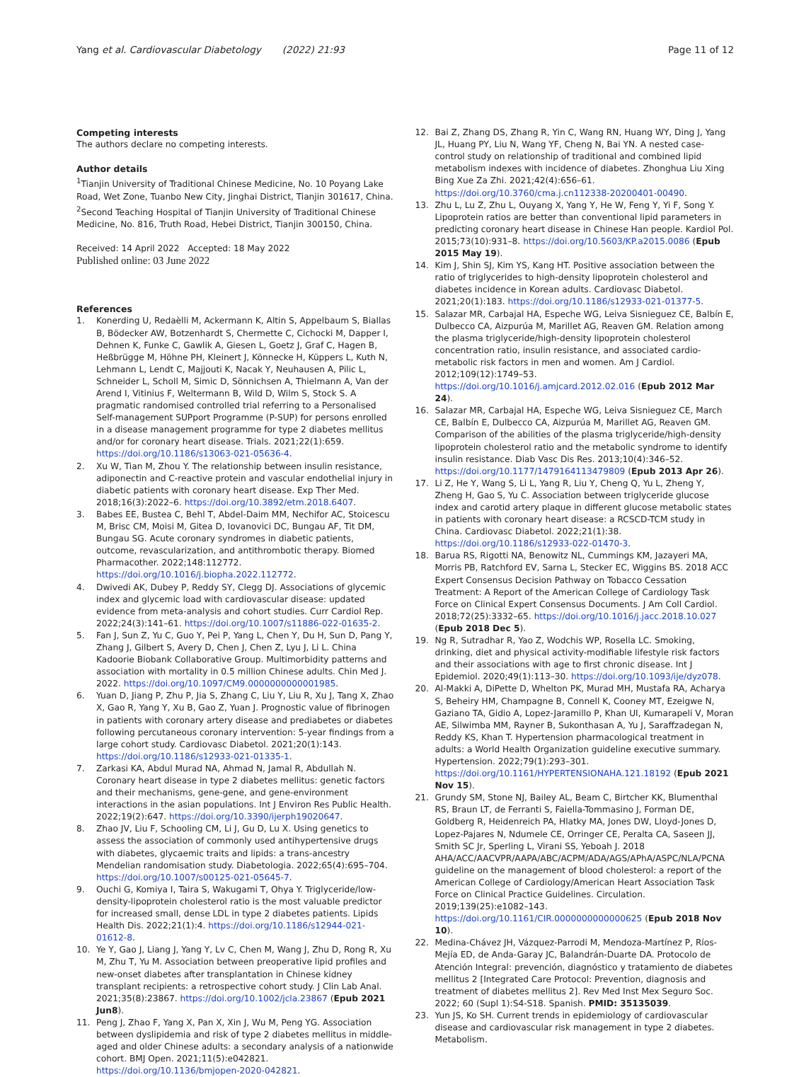Yang et al. Cardiovascular Diabetology (2022) 21:93
Page 11 of 12
Competing interests
The authors declare no competing interests.
Author details
<sup>1</sup> Tianjin University of Traditional Chinese Medicine, No. 10 Poyang Lake Road, Wet Zone, Tuanbo New City, Jinghai District, Tianjin 301617, China. <sup>2</sup>Second Teaching Hospital of Tianjin University of Traditional Chinese Medicine, No. 816, Truth Road, Hebei District, Tianjin 300150, China.
Received: 14 April 2022 Accepted: 18 May 2022
Published online: 03 June 2022
References
1. Konerding U, Redaèlli M, Ackermann K, Altin S, Appelbaum S, Biallas B, Bödecker AW, Botzenhardt S, Chermette C, Cichocki M, Dapper I, Dehnen K, Funke C, Gawlik A, Giesen L, Goetz J, Graf C, Hagen B, Heßbrügge M, Höhne PH, Kleinert J, Könnecke H, Küppers L, Kuth N, Lehmann L, Lendt C, Majjouti K, Nacak Y, Neuhausen A, Pilic L, Schneider L, Scholl M, Simic D, Sönnichsen A, Thielmann A, Van der Arend I, Vitinius F, Weltermann B, Wild D, Wilm S, Stock S. A pragmatic randomised controlled trial referring to a Personalised Self-management SUPport Programme (P-SUP) for persons enrolled in a disease management programme for type 2 diabetes mellitus and/or for coronary heart disease. Trials. 2021;22(1):659. https://doi.org/10.1186/s13063-021-05636-4.
2. Xu W, Tian M, Zhou Y. The relationship between insulin resistance, adiponectin and C-reactive protein and vascular endothelial injury in diabetic patients with coronary heart disease. Exp Ther Med. 2018;16(3):2022–6. https://doi.org/10.3892/etm.2018.6407.
3. Babes EE, Bustea C, Behl T, Abdel-Daim MM, Nechifor AC, Stoicescu M, Brisc CM, Moisi M, Gitea D, Iovanovici DC, Bungau AF, Tit DM, Bungau SG. Acute coronary syndromes in diabetic patients, outcome, revascularization, and antithrombotic therapy. Biomed Pharmacother. 2022;148:112772. https://doi.org/10.1016/j.biopha.2022.112772.
4. Dwivedi AK, Dubey P, Reddy SY, Clegg DJ. Associations of glycemic index and glycemic load with cardiovascular disease: updated evidence from meta-analysis and cohort studies. Curr Cardiol Rep. 2022;24(3):141–61. https://doi.org/10.1007/s11886-022-01635-2.
5. Fan J, Sun Z, Yu C, Guo Y, Pei P, Yang L, Chen Y, Du H, Sun D, Pang Y, Zhang J, Gilbert S, Avery D, Chen J, Chen Z, Lyu J, Li L. China Kadoorie Biobank Collaborative Group. Multimorbidity patterns and association with mortality in 0.5 million Chinese adults. Chin Med J. 2022. https://doi.org/10.1097/CM9.0000000000001985.
6. Yuan D, Jiang P, Zhu P, Jia S, Zhang C, Liu Y, Liu R, Xu J, Tang X, Zhao X, Gao R, Yang Y, Xu B, Gao Z, Yuan J. Prognostic value of fibrinogen in patients with coronary artery disease and prediabetes or diabetes following percutaneous coronary intervention: 5-year findings from a large cohort study. Cardiovasc Diabetol. 2021;20(1):143. https://doi.org/10.1186/s12933-021-01335-1.
7. Zarkasi KA, Abdul Murad NA, Ahmad N, Jamal R, Abdullah N. Coronary heart disease in type 2 diabetes mellitus: genetic factors and their mechanisms, gene-gene, and gene-environment interactions in the asian populations. Int J Environ Res Public Health. 2022;19(2):647. https://doi.org/10.3390/ijerph19020647.
8. Zhao JV, Liu F, Schooling CM, Li J, Gu D, Lu X. Using genetics to assess the association of commonly used antihypertensive drugs with diabetes, glycaemic traits and lipids: a trans-ancestry Mendelian randomisation study. Diabetologia. 2022;65(4):695–704. https://doi.org/10.1007/s00125-021-05645-7.
9. Ouchi G, Komiya I, Taira S, Wakugami T, Ohya Y. Triglyceride/low-density-lipoprotein cholesterol ratio is the most valuable predictor for increased small, dense LDL in type 2 diabetes patients. Lipids Health Dis. 2022;21(1):4. https://doi.org/10.1186/s12944-021-01612-8.
10. Ye Y, Gao J, Liang J, Yang Y, Lv C, Chen M, Wang J, Zhu D, Rong R, Xu M, Zhu T, Yu M. Association between preoperative lipid profiles and new-onset diabetes after transplantation in Chinese kidney transplant recipients: a retrospective cohort study. J Clin Lab Anal. 2021;35(8):23867. https://doi.org/10.1002/jcla.23867 (Epub 2021 Jun8).
11. Peng J, Zhao F, Yang X, Pan X, Xin J, Wu M, Peng YG. Association between dyslipidemia and risk of type 2 diabetes mellitus in middle-aged and older Chinese adults: a secondary analysis of a nationwide cohort. BMJ Open. 2021;11(5):e042821. https://doi.org/10.1136/bmjopen-2020-042821.
12. Bai Z, Zhang DS, Zhang R, Yin C, Wang RN, Huang WY, Ding J, Yang JL, Huang PY, Liu N, Wang YF, Cheng N, Bai YN. A nested case-control study on relationship of traditional and combined lipid metabolism indexes with incidence of diabetes. Zhonghua Liu Xing Bing Xue Za Zhi. 2021;42(4):656–61. https://doi.org/10.3760/cma.j.cn112338-20200401-00490.
13. Zhu L, Lu Z, Zhu L, Ouyang X, Yang Y, He W, Feng Y, Yi F, Song Y. Lipoprotein ratios are better than conventional lipid parameters in predicting coronary heart disease in Chinese Han people. Kardiol Pol. 2015;73(10):931–8. https://doi.org/10.5603/KP.a2015.0086 (Epub 2015 May 19).
14. Kim J, Shin SJ, Kim YS, Kang HT. Positive association between the ratio of triglycerides to high-density lipoprotein cholesterol and diabetes incidence in Korean adults. Cardiovasc Diabetol. 2021;20(1):183. https://doi.org/10.1186/s12933-021-01377-5.
15. Salazar MR, Carbajal HA, Espeche WG, Leiva Sisnieguez CE, Balbín E, Dulbecco CA, Aizpurúa M, Marillet AG, Reaven GM. Relation among the plasma triglyceride/high-density lipoprotein cholesterol concentration ratio, insulin resistance, and associated cardio-metabolic risk factors in men and women. Am J Cardiol. 2012;109(12):1749–53. https://doi.org/10.1016/j.amjcard.2012.02.016 (Epub 2012 Mar 24).
16. Salazar MR, Carbajal HA, Espeche WG, Leiva Sisnieguez CE, March CE, Balbín E, Dulbecco CA, Aizpurúa M, Marillet AG, Reaven GM. Comparison of the abilities of the plasma triglyceride/high-density lipoprotein cholesterol ratio and the metabolic syndrome to identify insulin resistance. Diab Vasc Dis Res. 2013;10(4):346–52. https://doi.org/10.1177/1479164113479809 (Epub 2013 Apr 26).
17. Li Z, He Y, Wang S, Li L, Yang R, Liu Y, Cheng Q, Yu L, Zheng Y, Zheng H, Gao S, Yu C. Association between triglyceride glucose index and carotid artery plaque in different glucose metabolic states in patients with coronary heart disease: a RCSCD-TCM study in China. Cardiovasc Diabetol. 2022;21(1):38. https://doi.org/10.1186/s12933-022-01470-3.
18. Barua RS, Rigotti NA, Benowitz NL, Cummings KM, Jazayeri MA, Morris PB, Ratchford EV, Sarna L, Stecker EC, Wiggins BS. 2018 ACC Expert Consensus Decision Pathway on Tobacco Cessation Treatment: A Report of the American College of Cardiology Task Force on Clinical Expert Consensus Documents. J Am Coll Cardiol. 2018;72(25):3332–65. https://doi.org/10.1016/j.jacc.2018.10.027 (Epub 2018 Dec 5).
19. Ng R, Sutradhar R, Yao Z, Wodchis WP, Rosella LC. Smoking, drinking, diet and physical activity-modifiable lifestyle risk factors and their associations with age to first chronic disease. Int J Epidemiol. 2020;49(1):113–30. https://doi.org/10.1093/ije/dyz078.
20. Al-Makki A, DiPette D, Whelton PK, Murad MH, Mustafa RA, Acharya S, Beheiry HM, Champagne B, Connell K, Cooney MT, Ezeigwe N, Gaziano TA, Gidio A, Lopez-Jaramillo P, Khan UI, Kumarapeli V, Moran AE, Silwimba MM, Rayner B, Sukonthasan A, Yu J, Saraffzadegan N, Reddy KS, Khan T. Hypertension pharmacological treatment in adults: a World Health Organization guideline executive summary. Hypertension. 2022;79(1):293–301. https://doi.org/10.1161/HYPERTENSIONAHA.121.18192 (Epub 2021 Nov 15).
21. Grundy SM, Stone NJ, Bailey AL, Beam C, Birtcher KK, Blumenthal RS, Braun LT, de Ferranti S, Faiella-Tommasino J, Forman DE, Goldberg R, Heidenreich PA, Hlatky MA, Jones DW, Lloyd-Jones D, Lopez-Pajares N, Ndumele CE, Orringer CE, Peralta CA, Saseen JJ, Smith SC Jr, Sperling L, Virani SS, Yeboah J. 2018 AHA/ACC/AACVPR/AAPA/ABC/ACPM/ADA/AGS/APhA/ASPC/NLA/PCNA guideline on the management of blood cholesterol: a report of the American College of Cardiology/American Heart Association Task Force on Clinical Practice Guidelines. Circulation. 2019;139(25):e1082–143. https://doi.org/10.1161/CIR.0000000000000625 (Epub 2018 Nov 10).
22. Medina-Chávez JH, Vázquez-Parrodi M, Mendoza-Martínez P, Ríos-Mejía ED, de Anda-Garay JC, Balandrán-Duarte DA. Protocolo de Atención Integral: prevención, diagnóstico y tratamiento de diabetes mellitus 2 [Integrated Care Protocol: Prevention, diagnosis and treatment of diabetes mellitus 2]. Rev Med Inst Mex Seguro Soc. 2022; 60 (Supl 1):S4-S18. Spanish. PMID: 35135039.
23. Yun JS, Ko SH. Current trends in epidemiology of cardiovascular disease and cardiovascular risk management in type 2 diabetes. Metabolism.